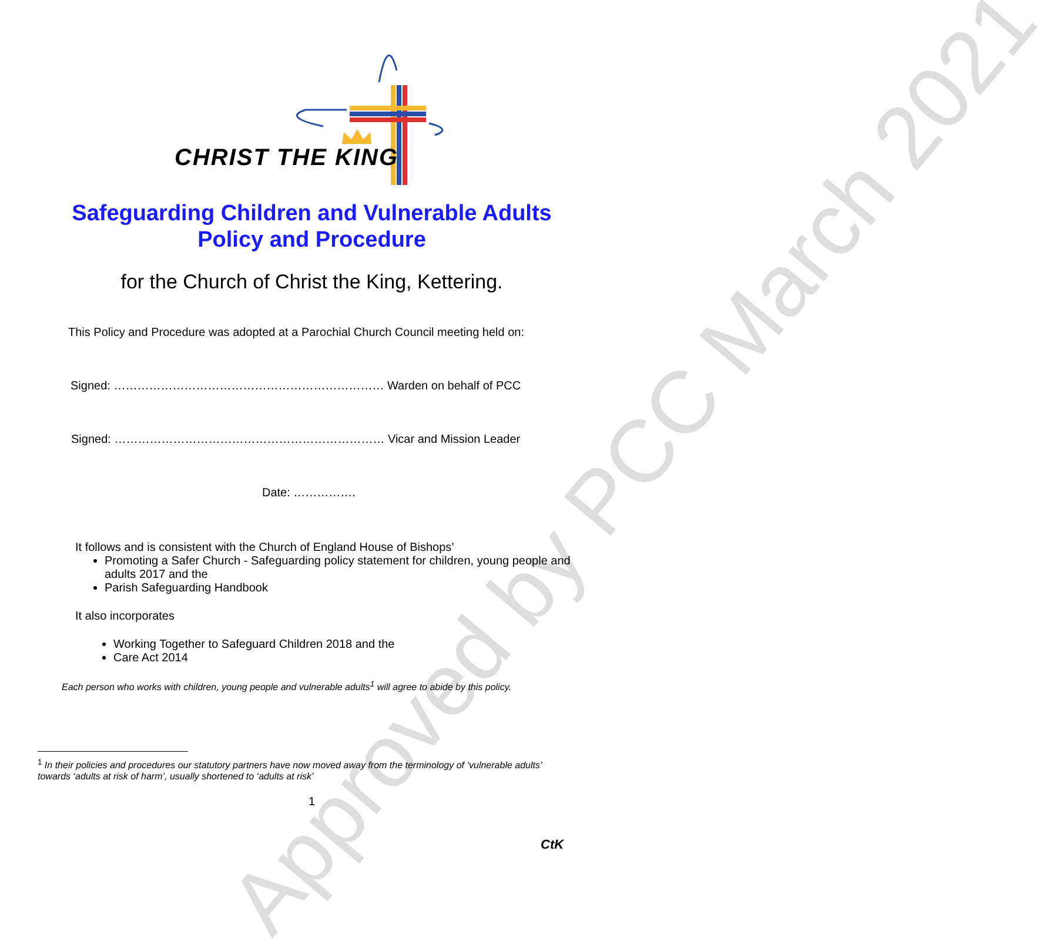Approved by PCC March 2021
CHRIST THE KING
Safeguarding Children and Vulnerable Adults
Policy and Procedure
for the Church of Christ the King, Kettering.
This Policy and Procedure was adopted at a Parochial Church Council meeting held on:
Signed: …………………………………………………………… Warden on behalf of PCC
Signed: …………………………………………………………… Vicar and Mission Leader
Date: …………….
It follows and is consistent with the Church of England House of Bishops’
Promoting a Safer Church - Safeguarding policy statement for children, young people and adults 2017 and the
Parish Safeguarding Handbook
It also incorporates
Working Together to Safeguard Children 2018 and the
Care Act 2014
Each person who works with children, young people and vulnerable adults<sup>1</sup> will agree to abide by this policy.
<sup>1</sup> In their policies and procedures our statutory partners have now moved away from the terminology of ‘vulnerable adults’ towards ‘adults at risk of harm’, usually shortened to ‘adults at risk’
1
CtK